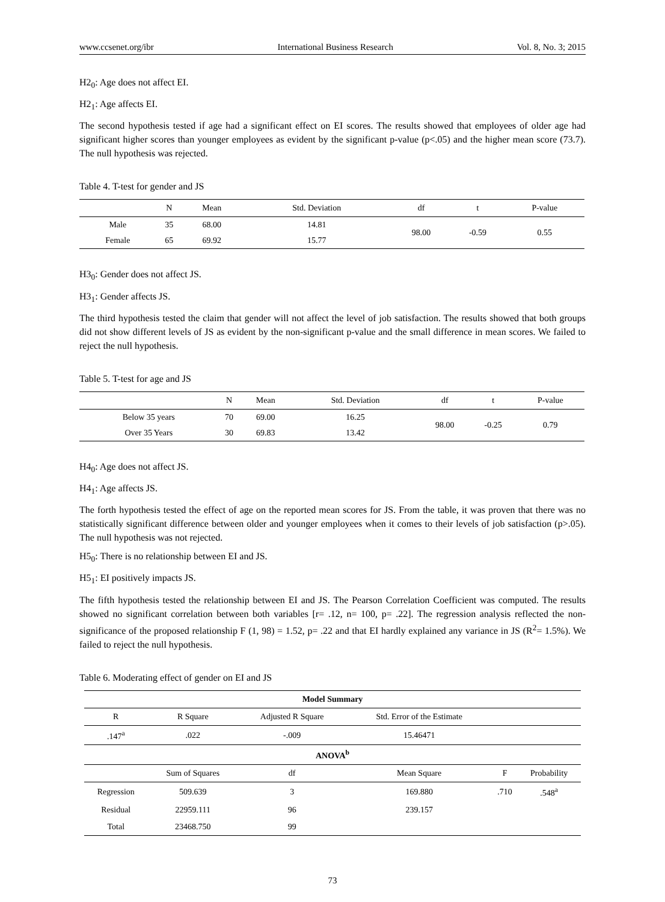www.ccsenet.org/ibr International Business Research Vol. 8, No. 3; 2015
H2<sub>0</sub>: Age does not affect EI.
H2<sub>1</sub>: Age affects EI.
The second hypothesis tested if age had a significant effect on EI scores. The results showed that employees of older age had significant higher scores than younger employees as evident by the significant p-value (p<.05) and the higher mean score (73.7). The null hypothesis was rejected.
Table 4. T-test for gender and JS
| | N | Mean | Std. Deviation | df | t | P-value |
| --- | --- | --- | --- | --- | --- | --- |
| Male | 35 | 68.00 | 14.81 | 98.00 | -0.59 | 0.55 |
| Female | 65 | 69.92 | 15.77 | | | |
H3<sub>0</sub>: Gender does not affect JS.
H3<sub>1</sub>: Gender affects JS.
The third hypothesis tested the claim that gender will not affect the level of job satisfaction. The results showed that both groups did not show different levels of JS as evident by the non-significant p-value and the small difference in mean scores. We failed to reject the null hypothesis.
Table 5. T-test for age and JS
| | N | Mean | Std. Deviation | df | t | P-value |
| --- | --- | --- | --- | --- | --- | --- |
| Below 35 years | 70 | 69.00 | 16.25 | 98.00 | -0.25 | 0.79 |
| Over 35 Years | 30 | 69.83 | 13.42 | | | |
H4<sub>0</sub>: Age does not affect JS.
H4<sub>1</sub>: Age affects JS.
The forth hypothesis tested the effect of age on the reported mean scores for JS. From the table, it was proven that there was no statistically significant difference between older and younger employees when it comes to their levels of job satisfaction (p>.05). The null hypothesis was not rejected.
H5<sub>0</sub>: There is no relationship between EI and JS.
H5<sub>1</sub>: EI positively impacts JS.
The fifth hypothesis tested the relationship between EI and JS. The Pearson Correlation Coefficient was computed. The results showed no significant correlation between both variables [r= .12, n= 100, p= .22]. The regression analysis reflected the non-significance of the proposed relationship F (1, 98) = 1.52, p= .22 and that EI hardly explained any variance in JS (R<sup>2</sup>= 1.5%). We failed to reject the null hypothesis.
Table 6. Moderating effect of gender on EI and JS
| Model Summary | | | | | | |
| --- | --- | --- | --- | --- | --- | --- |
| R | R Square | Adjusted R Square | Std. Error of the Estimate | | | |
| .147<sup>a</sup> | .022 | -.009 | 15.46471 | | | |
| ANOVA<sup>b</sup> | | | | | | |
| | Sum of Squares | df | Mean Square | F | Probability | |
| Regression | 509.639 | 3 | 169.880 | .710 | .548<sup>a</sup> | |
| Residual | 22959.111 | 96 | 239.157 | | | |
| Total | 23468.750 | 99 | | | | |
73